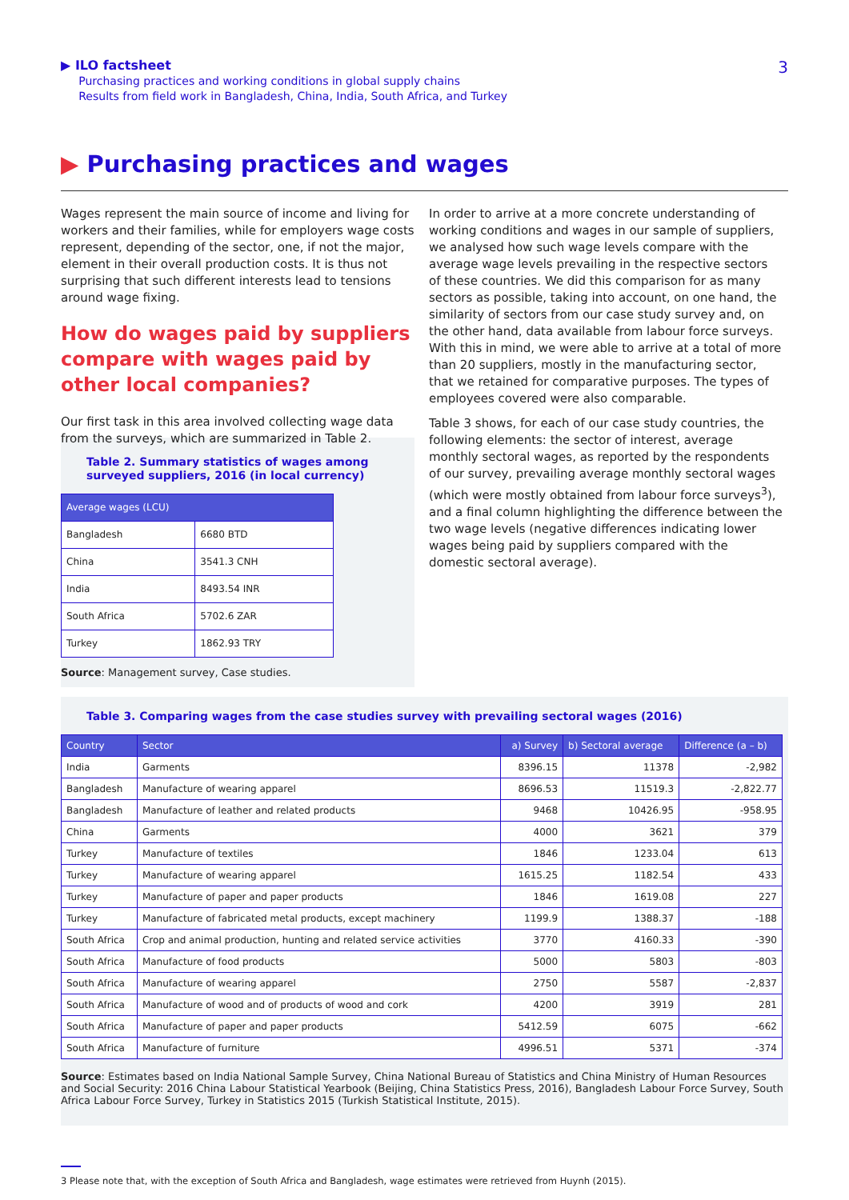▶ ILO factsheet
Purchasing practices and working conditions in global supply chains
Results from field work in Bangladesh, China, India, South Africa, and Turkey
3
▶ Purchasing practices and wages
Wages represent the main source of income and living for workers and their families, while for employers wage costs represent, depending of the sector, one, if not the major, element in their overall production costs. It is thus not surprising that such different interests lead to tensions around wage fixing.
How do wages paid by suppliers compare with wages paid by other local companies?
Our first task in this area involved collecting wage data from the surveys, which are summarized in Table 2.
Table 2. Summary statistics of wages among surveyed suppliers, 2016 (in local currency)
| Average wages (LCU) | |
| --- | --- |
| Bangladesh | 6680 BTD |
| China | 3541.3 CNH |
| India | 8493.54 INR |
| South Africa | 5702.6 ZAR |
| Turkey | 1862.93 TRY |
Source: Management survey, Case studies.
In order to arrive at a more concrete understanding of working conditions and wages in our sample of suppliers, we analysed how such wage levels compare with the average wage levels prevailing in the respective sectors of these countries. We did this comparison for as many sectors as possible, taking into account, on one hand, the similarity of sectors from our case study survey and, on the other hand, data available from labour force surveys. With this in mind, we were able to arrive at a total of more than 20 suppliers, mostly in the manufacturing sector, that we retained for comparative purposes. The types of employees covered were also comparable.
Table 3 shows, for each of our case study countries, the following elements: the sector of interest, average monthly sectoral wages, as reported by the respondents of our survey, prevailing average monthly sectoral wages (which were mostly obtained from labour force surveys<sup>3</sup>), and a final column highlighting the difference between the two wage levels (negative differences indicating lower wages being paid by suppliers compared with the domestic sectoral average).
Table 3. Comparing wages from the case studies survey with prevailing sectoral wages (2016)
| Country | Sector | a) Survey | b) Sectoral average | Difference (a – b) |
| --- | --- | --- | --- | --- |
| India | Garments | 8396.15 | 11378 | -2,982 |
| Bangladesh | Manufacture of wearing apparel | 8696.53 | 11519.3 | -2,822.77 |
| Bangladesh | Manufacture of leather and related products | 9468 | 10426.95 | -958.95 |
| China | Garments | 4000 | 3621 | 379 |
| Turkey | Manufacture of textiles | 1846 | 1233.04 | 613 |
| Turkey | Manufacture of wearing apparel | 1615.25 | 1182.54 | 433 |
| Turkey | Manufacture of paper and paper products | 1846 | 1619.08 | 227 |
| Turkey | Manufacture of fabricated metal products, except machinery | 1199.9 | 1388.37 | -188 |
| South Africa | Crop and animal production, hunting and related service activities | 3770 | 4160.33 | -390 |
| South Africa | Manufacture of food products | 5000 | 5803 | -803 |
| South Africa | Manufacture of wearing apparel | 2750 | 5587 | -2,837 |
| South Africa | Manufacture of wood and of products of wood and cork | 4200 | 3919 | 281 |
| South Africa | Manufacture of paper and paper products | 5412.59 | 6075 | -662 |
| South Africa | Manufacture of furniture | 4996.51 | 5371 | -374 |
Source: Estimates based on India National Sample Survey, China National Bureau of Statistics and China Ministry of Human Resources and Social Security: 2016 China Labour Statistical Yearbook (Beijing, China Statistics Press, 2016), Bangladesh Labour Force Survey, South Africa Labour Force Survey, Turkey in Statistics 2015 (Turkish Statistical Institute, 2015).
3 Please note that, with the exception of South Africa and Bangladesh, wage estimates were retrieved from Huynh (2015).